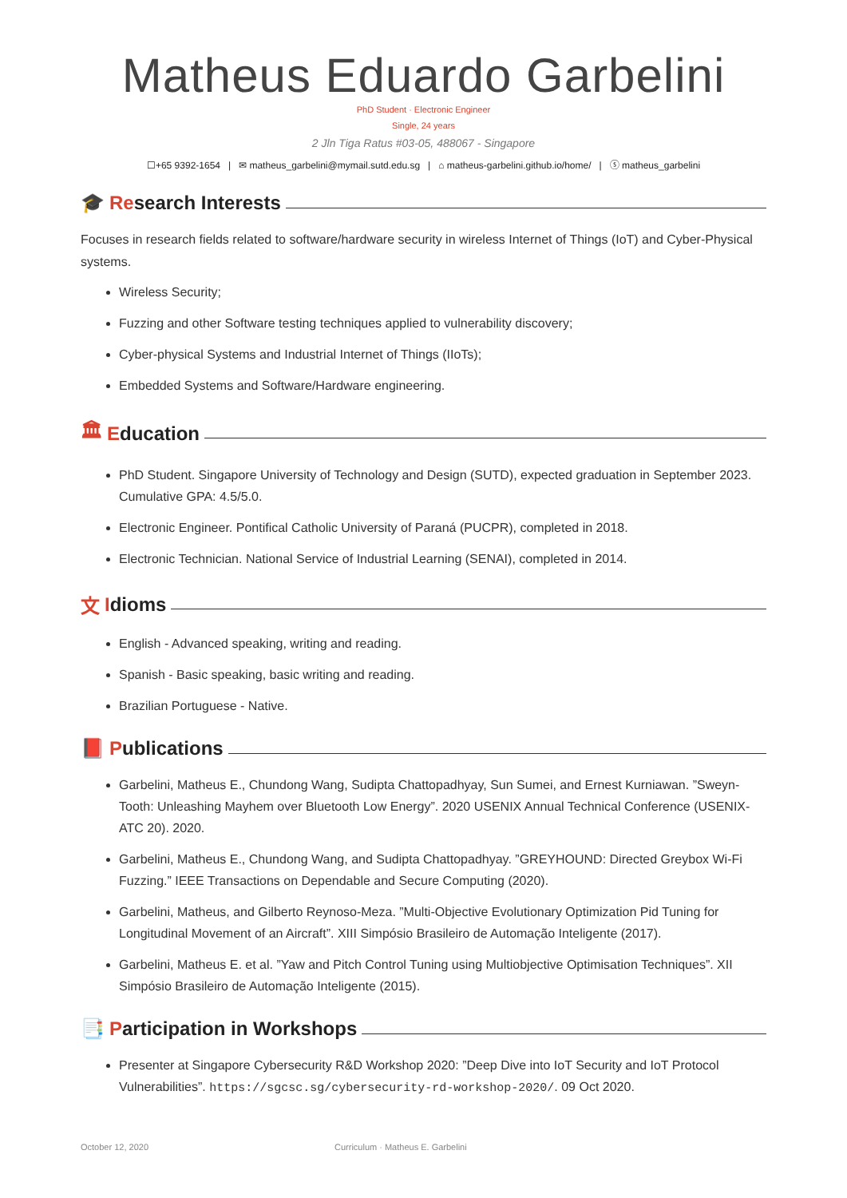Matheus Eduardo Garbelini
PhD Student · Electronic Engineer
Single, 24 years
2 Jln Tiga Ratus #03-05, 488067 - Singapore
☐+65 9392-1654 | ✉ matheus_garbelini@mymail.sutd.edu.sg | ⌂ matheus-garbelini.github.io/home/ | ⓢ matheus_garbelini
🎓 Re search Interests
Focuses in research fields related to software/hardware security in wireless Internet of Things (IoT) and Cyber-Physical systems.
Wireless Security;
Fuzzing and other Software testing techniques applied to vulnerability discovery;
Cyber-physical Systems and Industrial Internet of Things (IIoTs);
Embedded Systems and Software/Hardware engineering.
🏛 E ducation
PhD Student. Singapore University of Technology and Design (SUTD), expected graduation in September 2023. Cumulative GPA: 4.5/5.0.
Electronic Engineer. Pontifical Catholic University of Paraná (PUCPR), completed in 2018.
Electronic Technician. National Service of Industrial Learning (SENAI), completed in 2014.
文 I dioms
English - Advanced speaking, writing and reading.
Spanish - Basic speaking, basic writing and reading.
Brazilian Portuguese - Native.
📕 P ublications
Garbelini, Matheus E., Chundong Wang, Sudipta Chattopadhyay, Sun Sumei, and Ernest Kurniawan. ”Sweyn-Tooth: Unleashing Mayhem over Bluetooth Low Energy”. 2020 USENIX Annual Technical Conference (USENIX-ATC 20). 2020.
Garbelini, Matheus E., Chundong Wang, and Sudipta Chattopadhyay. ”GREYHOUND: Directed Greybox Wi-Fi Fuzzing.” IEEE Transactions on Dependable and Secure Computing (2020).
Garbelini, Matheus, and Gilberto Reynoso-Meza. ”Multi-Objective Evolutionary Optimization Pid Tuning for Longitudinal Movement of an Aircraft”. XIII Simpósio Brasileiro de Automação Inteligente (2017).
Garbelini, Matheus E. et al. ”Yaw and Pitch Control Tuning using Multiobjective Optimisation Techniques”. XII Simpósio Brasileiro de Automação Inteligente (2015).
📑 P articipation in Workshops
Presenter at Singapore Cybersecurity R&D Workshop 2020: ”Deep Dive into IoT Security and IoT Protocol Vulnerabilities”. https://sgcsc.sg/cybersecurity-rd-workshop-2020/. 09 Oct 2020.
October 12, 2020 Curriculum · Matheus E. Garbelini